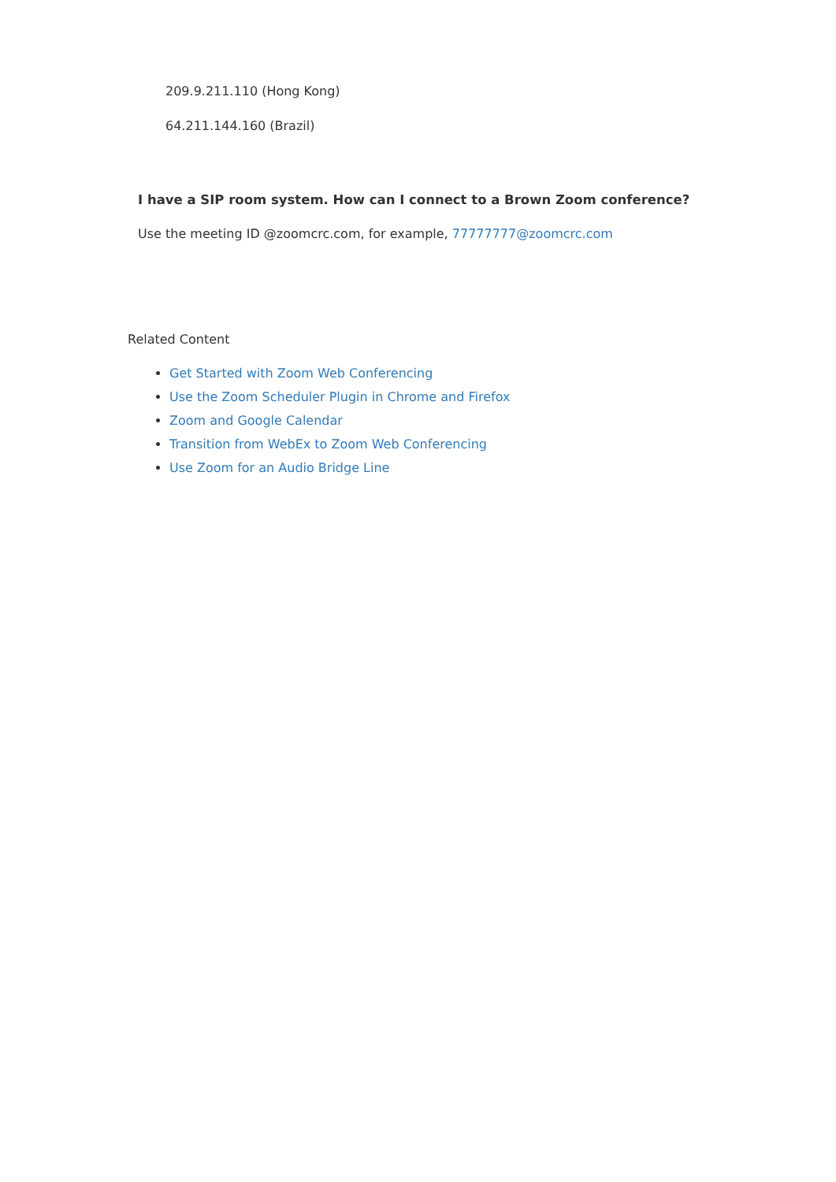209.9.211.110 (Hong Kong)
64.211.144.160 (Brazil)
I have a SIP room system. How can I connect to a Brown Zoom conference?
Use the meeting ID @zoomcrc.com, for example, 77777777@zoomcrc.com
Related Content
Get Started with Zoom Web Conferencing
Use the Zoom Scheduler Plugin in Chrome and Firefox
Zoom and Google Calendar
Transition from WebEx to Zoom Web Conferencing
Use Zoom for an Audio Bridge Line